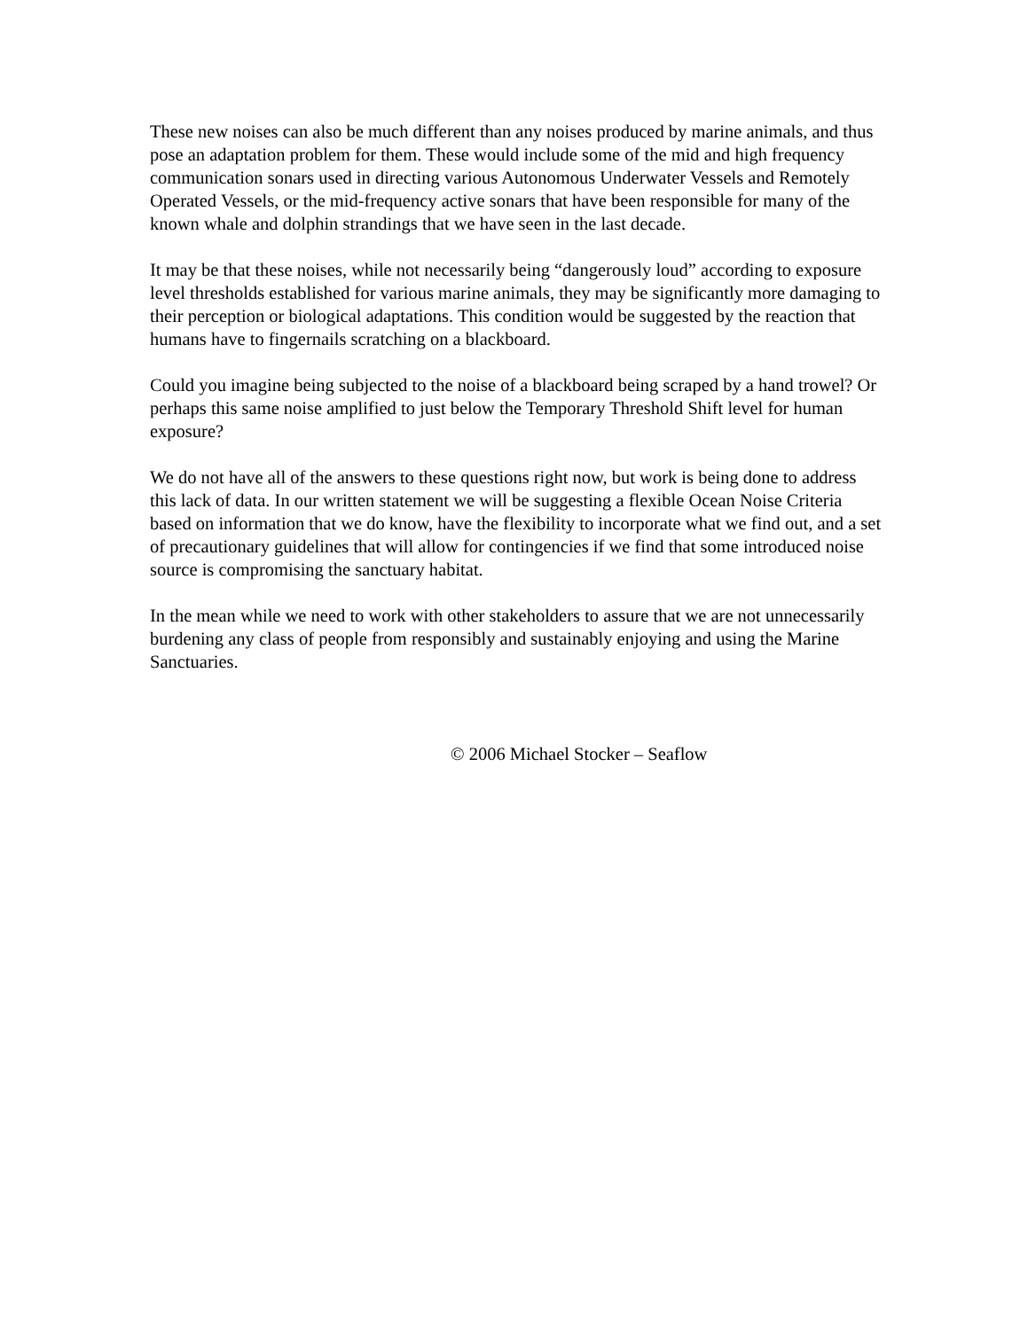These new noises can also be much different than any noises produced by marine animals, and thus pose an adaptation problem for them. These would include some of the mid and high frequency communication sonars used in directing various Autonomous Underwater Vessels and Remotely Operated Vessels, or the mid-frequency active sonars that have been responsible for many of the known whale and dolphin strandings that we have seen in the last decade.
It may be that these noises, while not necessarily being “dangerously loud” according to exposure level thresholds established for various marine animals, they may be significantly more damaging to their perception or biological adaptations. This condition would be suggested by the reaction that humans have to fingernails scratching on a blackboard.
Could you imagine being subjected to the noise of a blackboard being scraped by a hand trowel? Or perhaps this same noise amplified to just below the Temporary Threshold Shift level for human exposure?
We do not have all of the answers to these questions right now, but work is being done to address this lack of data. In our written statement we will be suggesting a flexible Ocean Noise Criteria based on information that we do know, have the flexibility to incorporate what we find out, and a set of precautionary guidelines that will allow for contingencies if we find that some introduced noise source is compromising the sanctuary habitat.
In the mean while we need to work with other stakeholders to assure that we are not unnecessarily burdening any class of people from responsibly and sustainably enjoying and using the Marine Sanctuaries.
© 2006 Michael Stocker – Seaflow